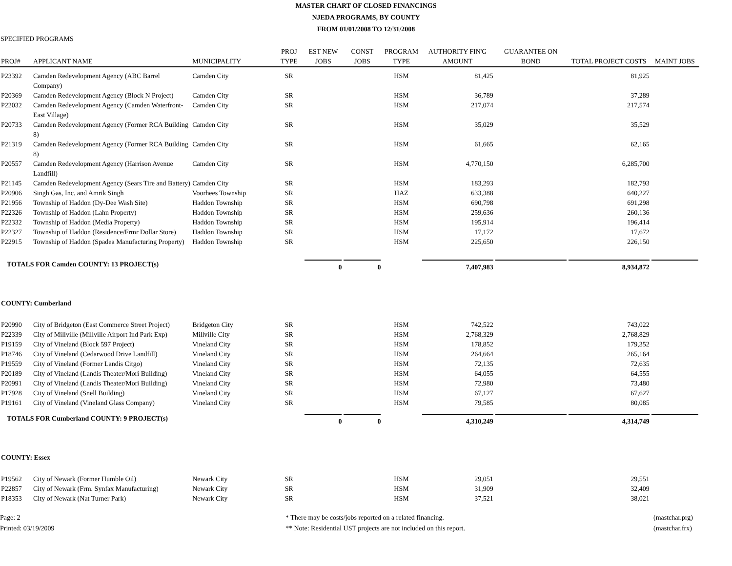MASTER CHART OF CLOSED FINANCINGS
NJEDA PROGRAMS, BY COUNTY
FROM 01/01/2008 TO 12/31/2008
SPECIFIED PROGRAMS
| PROJ# | APPLICANT NAME | MUNICIPALITY | PROJ TYPE | EST NEW JOBS | CONST JOBS | PROGRAM TYPE | AUTHORITY FIN'G AMOUNT | GUARANTEE ON BOND | TOTAL PROJECT COSTS | MAINT JOBS |
| --- | --- | --- | --- | --- | --- | --- | --- | --- | --- | --- |
| P23392 | Camden Redevelopment Agency (ABC Barrel Company) | Camden City | SR | | | HSM | 81,425 | | 81,925 | |
| P20369 | Camden Redevelopment Agency (Block N Project) | Camden City | SR | | | HSM | 36,789 | | 37,289 | |
| P22032 | Camden Redevelopment Agency (Camden Waterfront-East Village) | Camden City | SR | | | HSM | 217,074 | | 217,574 | |
| P20733 | Camden Redevelopment Agency (Former RCA Building 8) | Camden City | SR | | | HSM | 35,029 | | 35,529 | |
| P21319 | Camden Redevelopment Agency (Former RCA Building 8) | Camden City | SR | | | HSM | 61,665 | | 62,165 | |
| P20557 | Camden Redevelopment Agency (Harrison Avenue Landfill) | Camden City | SR | | | HSM | 4,770,150 | | 6,285,700 | |
| P21145 | Camden Redevelopment Agency (Sears Tire and Battery) | Camden City | SR | | | HSM | 183,293 | | 182,793 | |
| P20906 | Singh Gas, Inc. and Amrik Singh | Voorhees Township | SR | | | HAZ | 633,388 | | 640,227 | |
| P21956 | Township of Haddon (Dy-Dee Wash Site) | Haddon Township | SR | | | HSM | 690,798 | | 691,298 | |
| P22326 | Township of Haddon (Lahn Property) | Haddon Township | SR | | | HSM | 259,636 | | 260,136 | |
| P22332 | Township of Haddon (Media Property) | Haddon Township | SR | | | HSM | 195,914 | | 196,414 | |
| P22327 | Township of Haddon (Residence/Frmr Dollar Store) | Haddon Township | SR | | | HSM | 17,172 | | 17,672 | |
| P22915 | Township of Haddon (Spadea Manufacturing Property) | Haddon Township | SR | | | HSM | 225,650 | | 226,150 | |
| TOTALS FOR Camden COUNTY: 13 PROJECT(s) | | | | 0 | 0 | | 7,407,983 | | 8,934,872 | |
| COUNTY: Cumberland | | | | | | | | | | |
| P20990 | City of Bridgeton (East Commerce Street Project) | Bridgeton City | SR | | | HSM | 742,522 | | 743,022 | |
| P22339 | City of Millville (Millville Airport Ind Park Exp) | Millville City | SR | | | HSM | 2,768,329 | | 2,768,829 | |
| P19159 | City of Vineland (Block 597 Project) | Vineland City | SR | | | HSM | 178,852 | | 179,352 | |
| P18746 | City of Vineland (Cedarwood Drive Landfill) | Vineland City | SR | | | HSM | 264,664 | | 265,164 | |
| P19559 | City of Vineland (Former Landis Citgo) | Vineland City | SR | | | HSM | 72,135 | | 72,635 | |
| P20189 | City of Vineland (Landis Theater/Mori Building) | Vineland City | SR | | | HSM | 64,055 | | 64,555 | |
| P20991 | City of Vineland (Landis Theater/Mori Building) | Vineland City | SR | | | HSM | 72,980 | | 73,480 | |
| P17928 | City of Vineland (Snell Building) | Vineland City | SR | | | HSM | 67,127 | | 67,627 | |
| P19161 | City of Vineland (Vineland Glass Company) | Vineland City | SR | | | HSM | 79,585 | | 80,085 | |
| TOTALS FOR Cumberland COUNTY: 9 PROJECT(s) | | | | 0 | 0 | | 4,310,249 | | 4,314,749 | |
| COUNTY: Essex | | | | | | | | | | |
| P19562 | City of Newark (Former Humble Oil) | Newark City | SR | | | HSM | 29,051 | | 29,551 | |
| P22857 | City of Newark (Frm. Synfax Manufacturing) | Newark City | SR | | | HSM | 31,909 | | 32,409 | |
| P18353 | City of Newark (Nat Turner Park) | Newark City | SR | | | HSM | 37,521 | | 38,021 | |
Page: 2
Printed: 03/19/2009
* There may be costs/jobs reported on a related financing.
** Note: Residential UST projects are not included on this report.
(mastchar.prg)
(mastchar.frx)